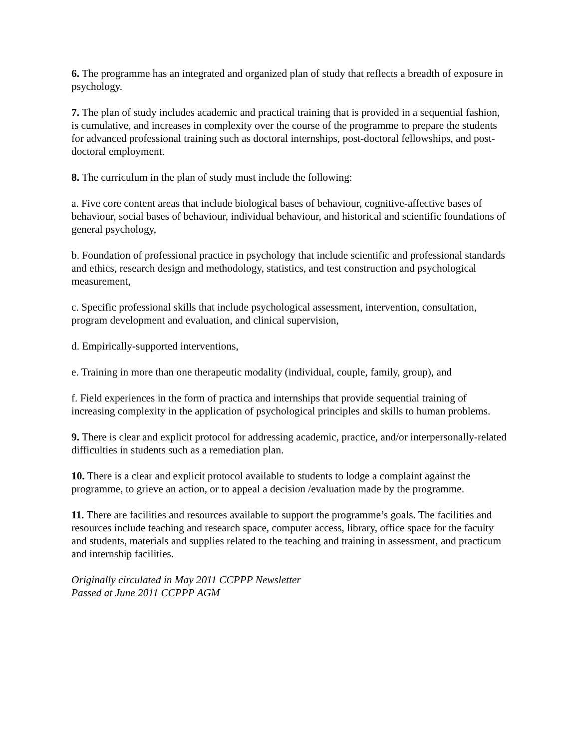6. The programme has an integrated and organized plan of study that reflects a breadth of exposure in psychology.
7. The plan of study includes academic and practical training that is provided in a sequential fashion, is cumulative, and increases in complexity over the course of the programme to prepare the students for advanced professional training such as doctoral internships, post-doctoral fellowships, and post-doctoral employment.
8. The curriculum in the plan of study must include the following:
a. Five core content areas that include biological bases of behaviour, cognitive-affective bases of behaviour, social bases of behaviour, individual behaviour, and historical and scientific foundations of general psychology,
b. Foundation of professional practice in psychology that include scientific and professional standards and ethics, research design and methodology, statistics, and test construction and psychological measurement,
c. Specific professional skills that include psychological assessment, intervention, consultation, program development and evaluation, and clinical supervision,
d. Empirically-supported interventions,
e. Training in more than one therapeutic modality (individual, couple, family, group), and
f. Field experiences in the form of practica and internships that provide sequential training of increasing complexity in the application of psychological principles and skills to human problems.
9. There is clear and explicit protocol for addressing academic, practice, and/or interpersonally-related difficulties in students such as a remediation plan.
10. There is a clear and explicit protocol available to students to lodge a complaint against the programme, to grieve an action, or to appeal a decision /evaluation made by the programme.
11. There are facilities and resources available to support the programme’s goals. The facilities and resources include teaching and research space, computer access, library, office space for the faculty and students, materials and supplies related to the teaching and training in assessment, and practicum and internship facilities.
Originally circulated in May 2011 CCPPP Newsletter
Passed at June 2011 CCPPP AGM